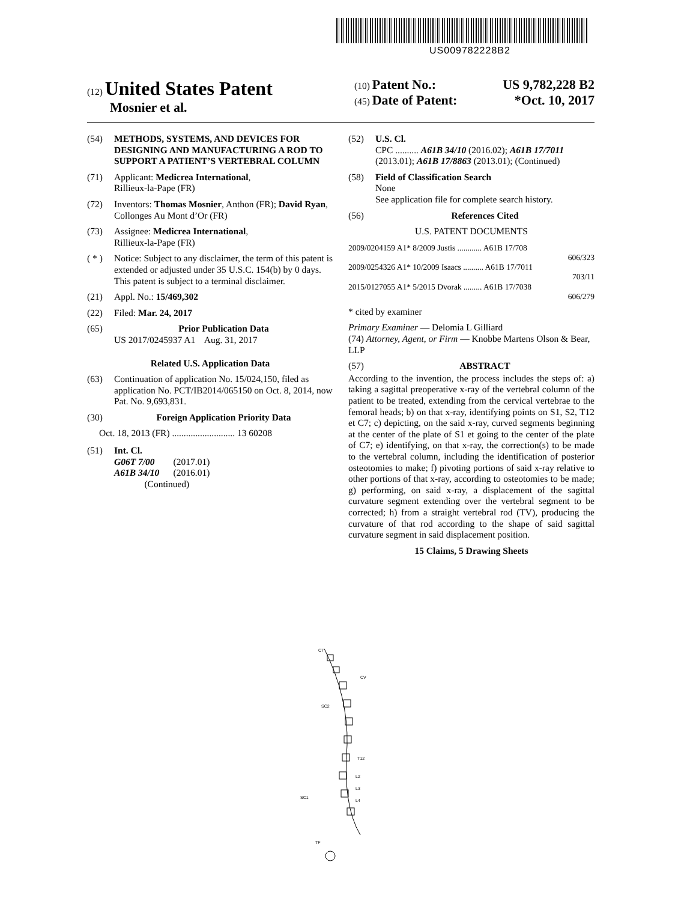US009782228B2
(12) United States Patent
Mosnier et al.
(10) Patent No.: US 9,782,228 B2
(45) Date of Patent: *Oct. 10, 2017
(54) METHODS, SYSTEMS, AND DEVICES FOR DESIGNING AND MANUFACTURING A ROD TO SUPPORT A PATIENT’S VERTEBRAL COLUMN
(71) Applicant: Medicrea International,
Rillieux-la-Pape (FR)
(72) Inventors: Thomas Mosnier, Anthon (FR); David Ryan, Collonges Au Mont d’Or (FR)
(73) Assignee: Medicrea International,
Rillieux-la-Pape (FR)
( * ) Notice: Subject to any disclaimer, the term of this patent is extended or adjusted under 35 U.S.C. 154(b) by 0 days.
This patent is subject to a terminal disclaimer.
(21) Appl. No.: 15/469,302
(22) Filed: Mar. 24, 2017
(65) Prior Publication Data
US 2017/0245937 A1 Aug. 31, 2017
Related U.S. Application Data
(63) Continuation of application No. 15/024,150, filed as application No. PCT/IB2014/065150 on Oct. 8, 2014, now Pat. No. 9,693,831.
(30) Foreign Application Priority Data
Oct. 18, 2013 (FR) ........................... 13 60208
(51) Int. Cl.
G06T 7/00 (2017.01)
A61B 34/10 (2016.01)
(Continued)
(52) U.S. Cl.
CPC .......... A61B 34/10 (2016.02); A61B 17/7011 (2013.01); A61B 17/8863 (2013.01); (Continued)
(58) Field of Classification Search
None
See application file for complete search history.
(56) References Cited
U.S. PATENT DOCUMENTS
2009/0204159 A1* 8/2009 Justis ............ A61B 17/708
606/323
2009/0254326 A1* 10/2009 Isaacs .......... A61B 17/7011
703/11
2015/0127055 A1* 5/2015 Dvorak ......... A61B 17/7038
606/279
* cited by examiner
Primary Examiner — Delomia L Gilliard
(74) Attorney, Agent, or Firm — Knobbe Martens Olson & Bear, LLP
(57) ABSTRACT
According to the invention, the process includes the steps of: a) taking a sagittal preoperative x-ray of the vertebral column of the patient to be treated, extending from the cervical vertebrae to the femoral heads; b) on that x-ray, identifying points on S1, S2, T12 et C7; c) depicting, on the said x-ray, curved segments beginning at the center of the plate of S1 et going to the center of the plate of C7; e) identifying, on that x-ray, the correction(s) to be made to the vertebral column, including the identification of posterior osteotomies to make; f) pivoting portions of said x-ray relative to other portions of that x-ray, according to osteotomies to be made; g) performing, on said x-ray, a displacement of the sagittal curvature segment extending over the vertebral segment to be corrected; h) from a straight vertebral rod (TV), producing the curvature of that rod according to the shape of said sagittal curvature segment in said displacement position.
15 Claims, 5 Drawing Sheets
C7
CV
SC2
T12
SC1
TF
L2
L3
L4